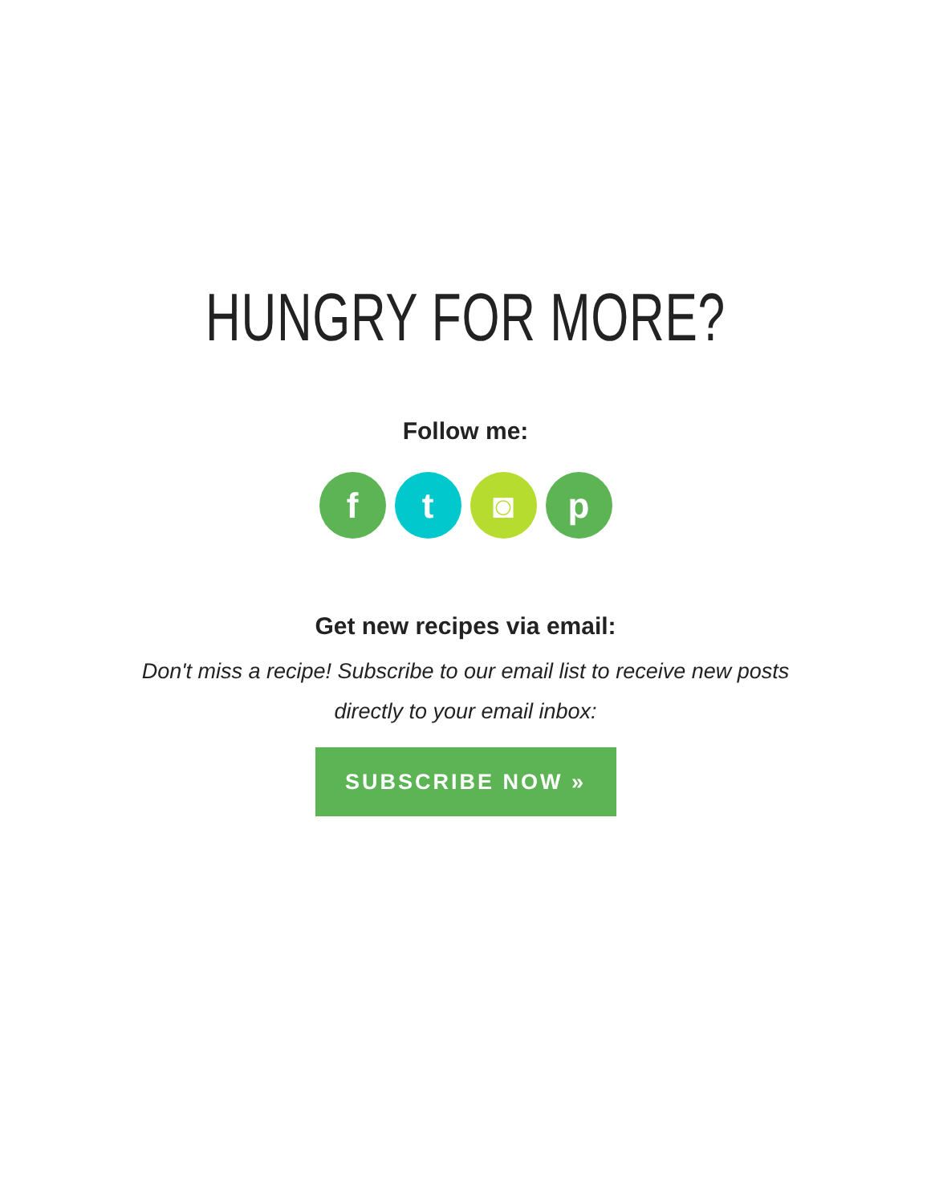HUNGRY FOR MORE?
Follow me:
f t ◙ p
Get new recipes via email:
Don't miss a recipe! Subscribe to our email list to receive new posts directly to your email inbox:
SUBSCRIBE NOW »